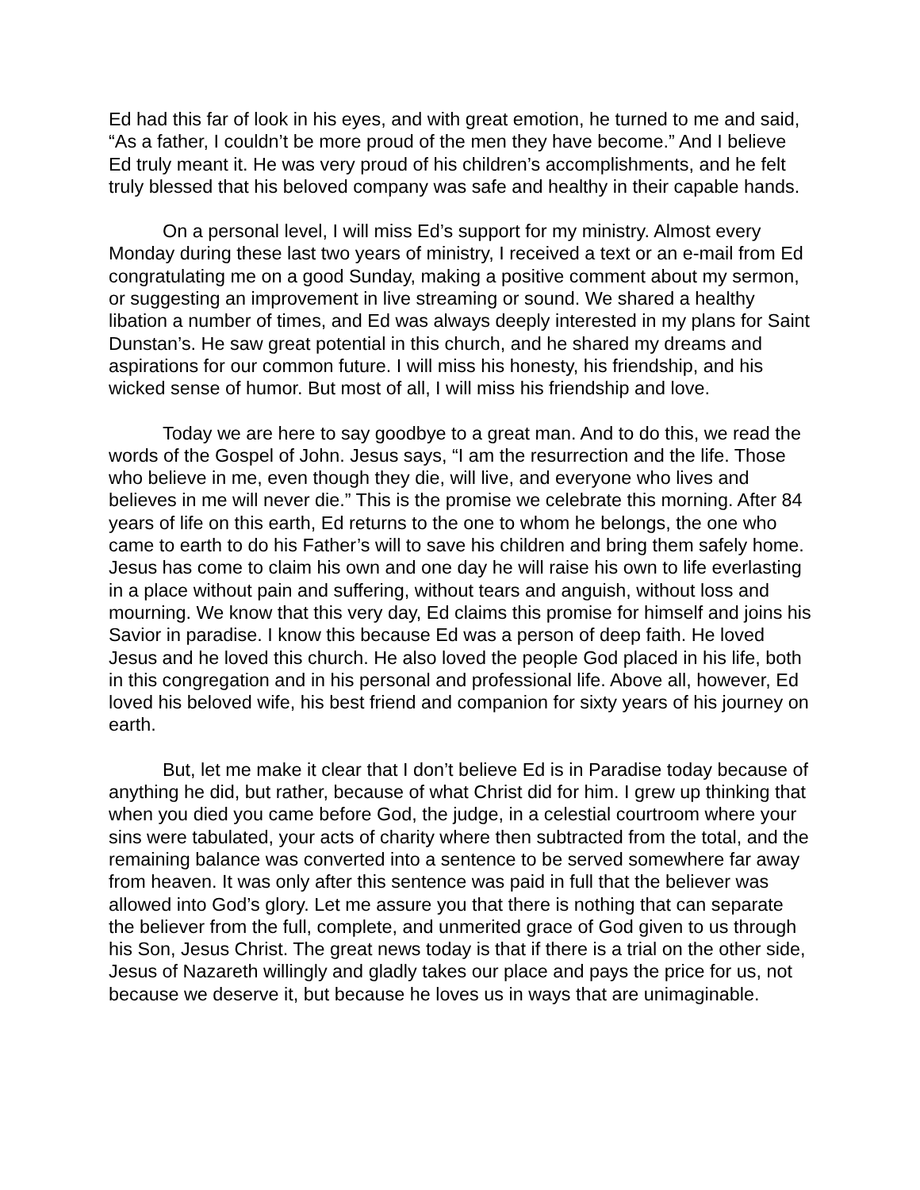Ed had this far of look in his eyes, and with great emotion, he turned to me and said, “As a father, I couldn’t be more proud of the men they have become.” And I believe Ed truly meant it. He was very proud of his children’s accomplishments, and he felt truly blessed that his beloved company was safe and healthy in their capable hands.
On a personal level, I will miss Ed’s support for my ministry. Almost every Monday during these last two years of ministry, I received a text or an e-mail from Ed congratulating me on a good Sunday, making a positive comment about my sermon, or suggesting an improvement in live streaming or sound. We shared a healthy libation a number of times, and Ed was always deeply interested in my plans for Saint Dunstan’s. He saw great potential in this church, and he shared my dreams and aspirations for our common future. I will miss his honesty, his friendship, and his wicked sense of humor. But most of all, I will miss his friendship and love.
Today we are here to say goodbye to a great man. And to do this, we read the words of the Gospel of John. Jesus says, “I am the resurrection and the life. Those who believe in me, even though they die, will live, and everyone who lives and believes in me will never die.” This is the promise we celebrate this morning. After 84 years of life on this earth, Ed returns to the one to whom he belongs, the one who came to earth to do his Father’s will to save his children and bring them safely home. Jesus has come to claim his own and one day he will raise his own to life everlasting in a place without pain and suffering, without tears and anguish, without loss and mourning. We know that this very day, Ed claims this promise for himself and joins his Savior in paradise. I know this because Ed was a person of deep faith. He loved Jesus and he loved this church. He also loved the people God placed in his life, both in this congregation and in his personal and professional life. Above all, however, Ed loved his beloved wife, his best friend and companion for sixty years of his journey on earth.
But, let me make it clear that I don’t believe Ed is in Paradise today because of anything he did, but rather, because of what Christ did for him. I grew up thinking that when you died you came before God, the judge, in a celestial courtroom where your sins were tabulated, your acts of charity where then subtracted from the total, and the remaining balance was converted into a sentence to be served somewhere far away from heaven. It was only after this sentence was paid in full that the believer was allowed into God’s glory. Let me assure you that there is nothing that can separate the believer from the full, complete, and unmerited grace of God given to us through his Son, Jesus Christ. The great news today is that if there is a trial on the other side, Jesus of Nazareth willingly and gladly takes our place and pays the price for us, not because we deserve it, but because he loves us in ways that are unimaginable.